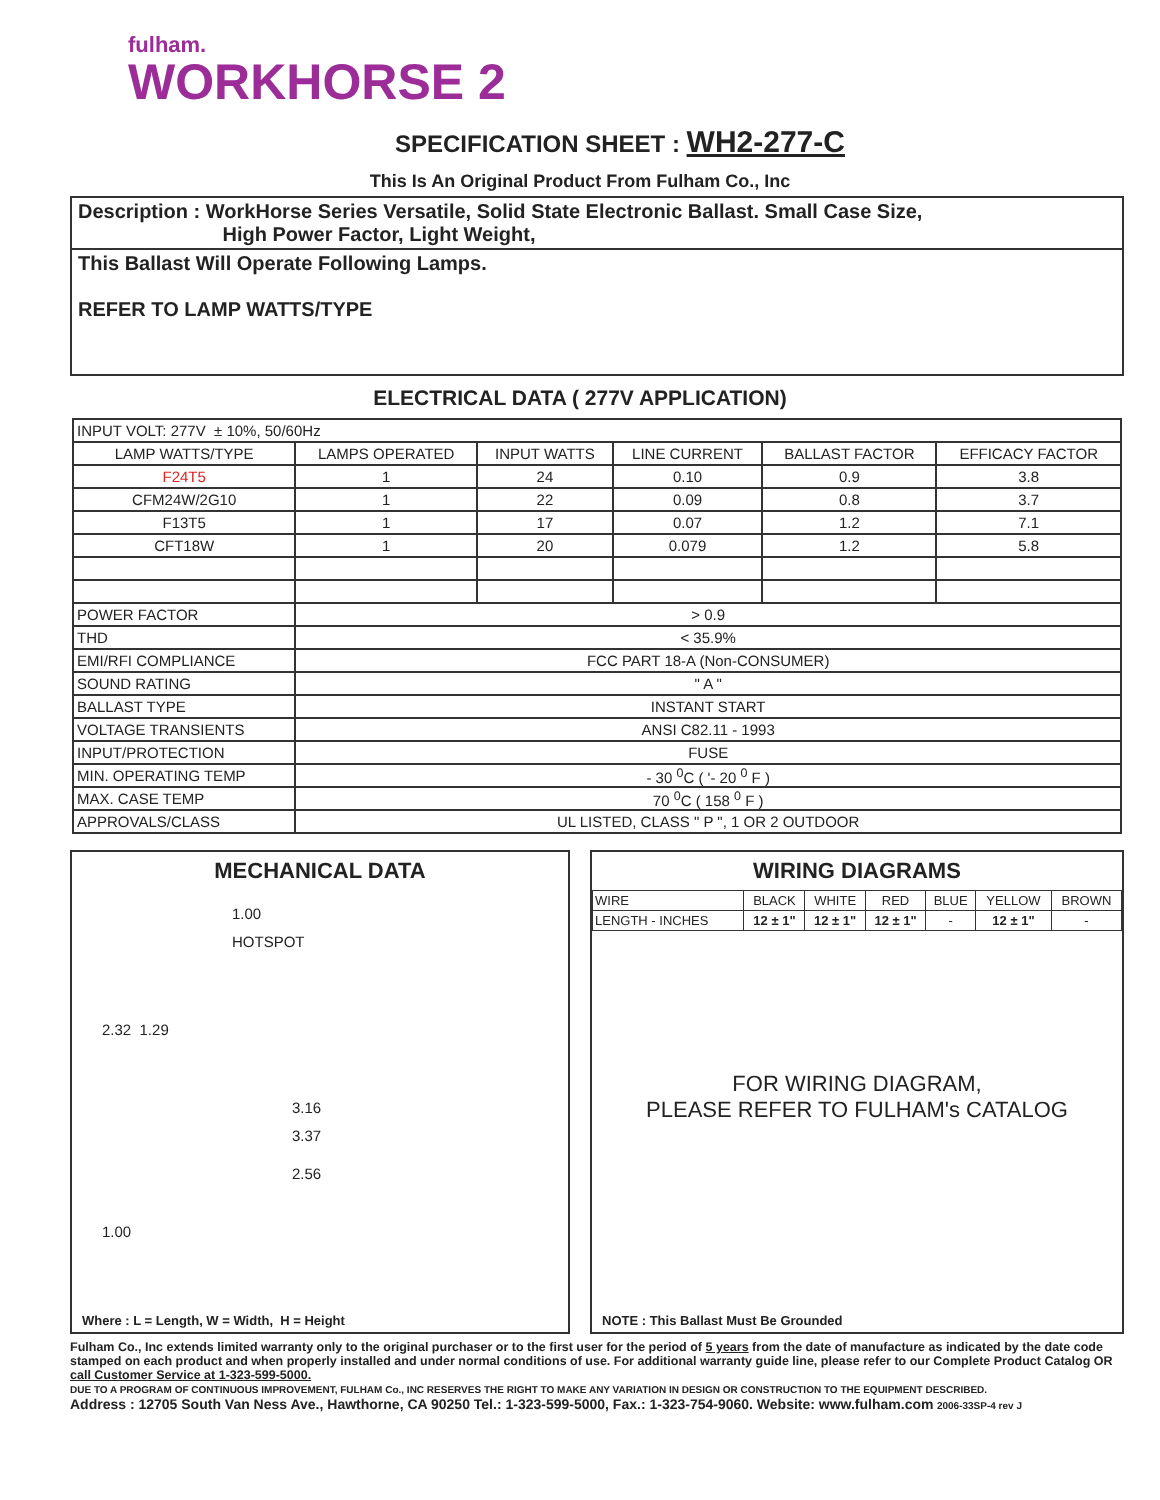fulham.
WORKHORSE 2
SPECIFICATION SHEET : WH2-277-C
This Is An Original Product From Fulham Co., Inc
Description : WorkHorse Series Versatile, Solid State Electronic Ballast. Small Case Size,
High Power Factor, Light Weight,
This Ballast Will Operate Following Lamps.
REFER TO LAMP WATTS/TYPE
ELECTRICAL DATA ( 277V APPLICATION)
| INPUT VOLT: 277V ± 10%, 50/60Hz | | | | | |
| LAMP WATTS/TYPE | LAMPS OPERATED | INPUT WATTS | LINE CURRENT | BALLAST FACTOR | EFFICACY FACTOR |
| F24T5 | 1 | 24 | 0.10 | 0.9 | 3.8 |
| CFM24W/2G10 | 1 | 22 | 0.09 | 0.8 | 3.7 |
| F13T5 | 1 | 17 | 0.07 | 1.2 | 7.1 |
| CFT18W | 1 | 20 | 0.079 | 1.2 | 5.8 |
| POWER FACTOR | > 0.9 | | | | |
| THD | < 35.9% | | | | |
| EMI/RFI COMPLIANCE | FCC PART 18-A (Non-CONSUMER) | | | | |
| SOUND RATING | " A " | | | | |
| BALLAST TYPE | INSTANT START | | | | |
| VOLTAGE TRANSIENTS | ANSI C82.11 - 1993 | | | | |
| INPUT/PROTECTION | FUSE | | | | |
| MIN. OPERATING TEMP | - 30 <sup>0</sup>C ( '- 20 <sup>0</sup> F ) | | | | |
| MAX. CASE TEMP | 70 <sup>0</sup>C ( 158 <sup>0</sup> F ) | | | | |
| APPROVALS/CLASS | UL LISTED, CLASS " P ", 1 OR 2 OUTDOOR | | | | |
MECHANICAL DATA
1.00
HOTSPOT
2.32 1.29
3.16
3.37
2.56
1.00
Where : L = Length, W = Width, H = Height
WIRING DIAGRAMS
| WIRE | BLACK | WHITE | RED | BLUE | YELLOW | BROWN |
| LENGTH - INCHES | 12 ± 1" | 12 ± 1" | 12 ± 1" | - | 12 ± 1" | - |
FOR WIRING DIAGRAM,
PLEASE REFER TO FULHAM's CATALOG
NOTE : This Ballast Must Be Grounded
Fulham Co., Inc extends limited warranty only to the original purchaser or to the first user for the period of 5 years from the date of manufacture as indicated by the date code stamped on each product and when properly installed and under normal conditions of use. For additional warranty guide line, please refer to our Complete Product Catalog OR call Customer Service at 1-323-599-5000.
DUE TO A PROGRAM OF CONTINUOUS IMPROVEMENT, FULHAM Co., INC RESERVES THE RIGHT TO MAKE ANY VARIATION IN DESIGN OR CONSTRUCTION TO THE EQUIPMENT DESCRIBED.
Address : 12705 South Van Ness Ave., Hawthorne, CA 90250 Tel.: 1-323-599-5000, Fax.: 1-323-754-9060. Website: www.fulham.com 2006-33SP-4 rev J